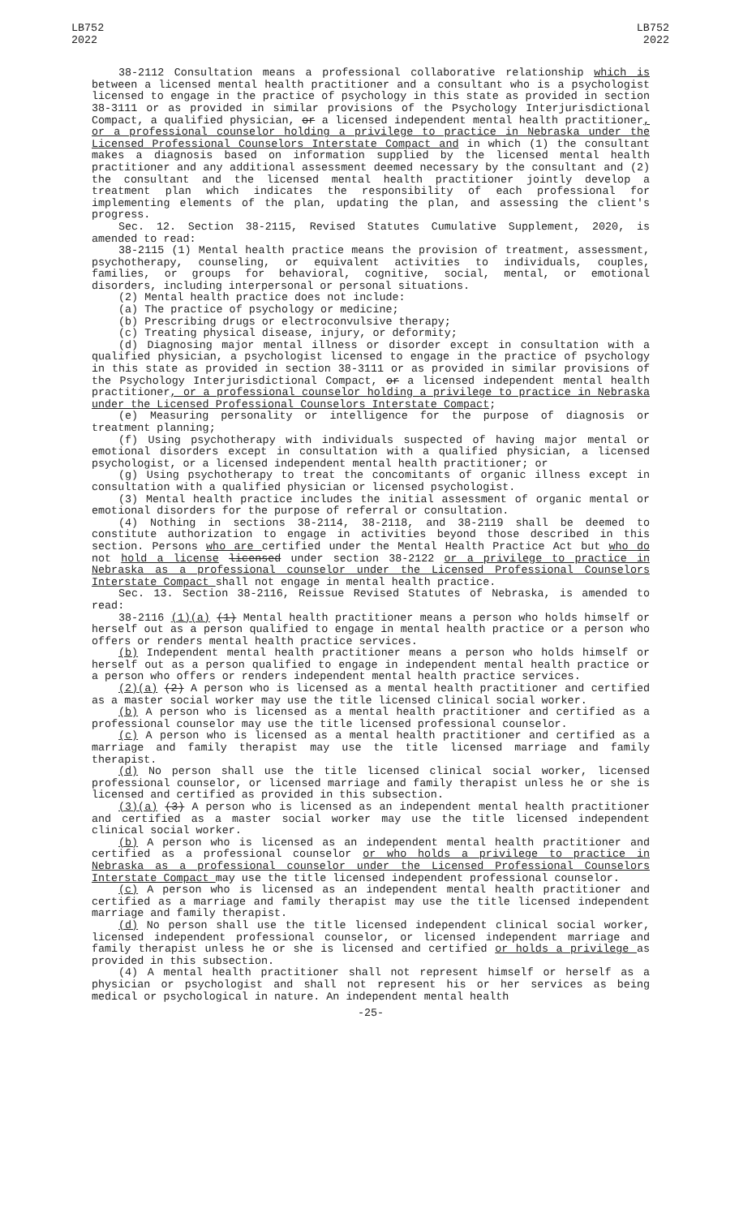LB752
2022
LB752
2022
38-2112 Consultation means a professional collaborative relationship which is between a licensed mental health practitioner and a consultant who is a psychologist licensed to engage in the practice of psychology in this state as provided in section 38-3111 or as provided in similar provisions of the Psychology Interjurisdictional Compact, a qualified physician, or a licensed independent mental health practitioner, or a professional counselor holding a privilege to practice in Nebraska under the Licensed Professional Counselors Interstate Compact and in which (1) the consultant makes a diagnosis based on information supplied by the licensed mental health practitioner and any additional assessment deemed necessary by the consultant and (2) the consultant and the licensed mental health practitioner jointly develop a treatment plan which indicates the responsibility of each professional for implementing elements of the plan, updating the plan, and assessing the client's progress.
Sec. 12. Section 38-2115, Revised Statutes Cumulative Supplement, 2020, is amended to read:
38-2115 (1) Mental health practice means the provision of treatment, assessment, psychotherapy, counseling, or equivalent activities to individuals, couples, families, or groups for behavioral, cognitive, social, mental, or emotional disorders, including interpersonal or personal situations.
(2) Mental health practice does not include:
(a) The practice of psychology or medicine;
(b) Prescribing drugs or electroconvulsive therapy;
(c) Treating physical disease, injury, or deformity;
(d) Diagnosing major mental illness or disorder except in consultation with a qualified physician, a psychologist licensed to engage in the practice of psychology in this state as provided in section 38-3111 or as provided in similar provisions of the Psychology Interjurisdictional Compact, or a licensed independent mental health practitioner, or a professional counselor holding a privilege to practice in Nebraska under the Licensed Professional Counselors Interstate Compact;
(e) Measuring personality or intelligence for the purpose of diagnosis or treatment planning;
(f) Using psychotherapy with individuals suspected of having major mental or emotional disorders except in consultation with a qualified physician, a licensed psychologist, or a licensed independent mental health practitioner; or
(g) Using psychotherapy to treat the concomitants of organic illness except in consultation with a qualified physician or licensed psychologist.
(3) Mental health practice includes the initial assessment of organic mental or emotional disorders for the purpose of referral or consultation.
(4) Nothing in sections 38-2114, 38-2118, and 38-2119 shall be deemed to constitute authorization to engage in activities beyond those described in this section. Persons who are certified under the Mental Health Practice Act but who do not hold a license licensed under section 38-2122 or a privilege to practice in Nebraska as a professional counselor under the Licensed Professional Counselors Interstate Compact shall not engage in mental health practice.
Sec. 13. Section 38-2116, Reissue Revised Statutes of Nebraska, is amended to read:
38-2116 (1)(a) (1) Mental health practitioner means a person who holds himself or herself out as a person qualified to engage in mental health practice or a person who offers or renders mental health practice services.
(b) Independent mental health practitioner means a person who holds himself or herself out as a person qualified to engage in independent mental health practice or a person who offers or renders independent mental health practice services.
(2)(a) (2) A person who is licensed as a mental health practitioner and certified as a master social worker may use the title licensed clinical social worker.
(b) A person who is licensed as a mental health practitioner and certified as a professional counselor may use the title licensed professional counselor.
(c) A person who is licensed as a mental health practitioner and certified as a marriage and family therapist may use the title licensed marriage and family therapist.
(d) No person shall use the title licensed clinical social worker, licensed professional counselor, or licensed marriage and family therapist unless he or she is licensed and certified as provided in this subsection.
(3)(a) (3) A person who is licensed as an independent mental health practitioner and certified as a master social worker may use the title licensed independent clinical social worker.
(b) A person who is licensed as an independent mental health practitioner and certified as a professional counselor or who holds a privilege to practice in Nebraska as a professional counselor under the Licensed Professional Counselors Interstate Compact may use the title licensed independent professional counselor.
(c) A person who is licensed as an independent mental health practitioner and certified as a marriage and family therapist may use the title licensed independent marriage and family therapist.
(d) No person shall use the title licensed independent clinical social worker, licensed independent professional counselor, or licensed independent marriage and family therapist unless he or she is licensed and certified or holds a privilege as provided in this subsection.
(4) A mental health practitioner shall not represent himself or herself as a physician or psychologist and shall not represent his or her services as being medical or psychological in nature. An independent mental health
-25-